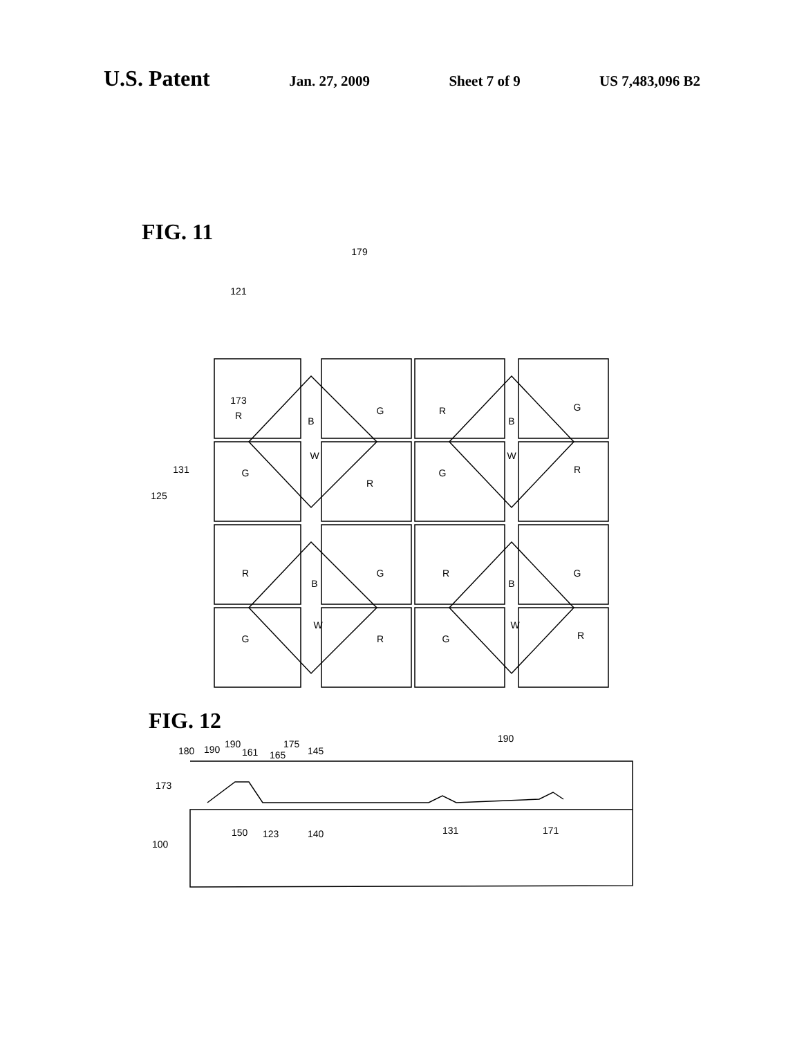U.S. Patent Jan. 27, 2009 Sheet 7 of 9 US 7,483,096 B2
FIG. 11
179
121
173
131
125
R
B
G
R
B
G
G
W
R
G
W
R
R
B
G
R
B
G
G
W
R
G
W
R
FIG. 12
180
190
190
161
165
175
145
190
173
150
123
140
131
171
100